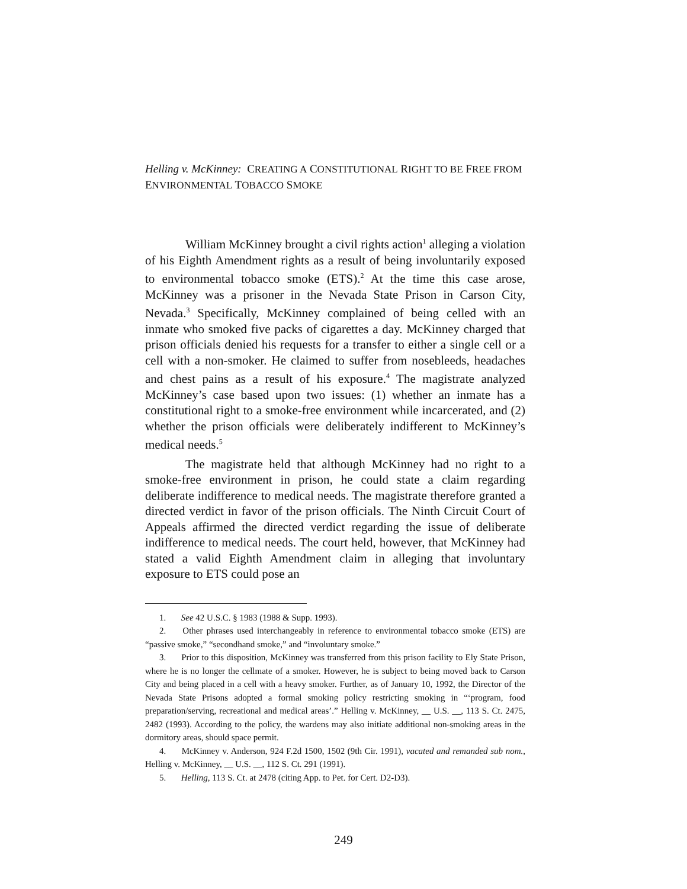Helling v. McKinney: CREATING A CONSTITUTIONAL RIGHT TO BE FREE FROM ENVIRONMENTAL TOBACCO SMOKE
William McKinney brought a civil rights action<sup>1</sup> alleging a violation of his Eighth Amendment rights as a result of being involuntarily exposed to environmental tobacco smoke (ETS).<sup>2</sup> At the time this case arose, McKinney was a prisoner in the Nevada State Prison in Carson City, Nevada.<sup>3</sup> Specifically, McKinney complained of being celled with an inmate who smoked five packs of cigarettes a day. McKinney charged that prison officials denied his requests for a transfer to either a single cell or a cell with a non-smoker. He claimed to suffer from nosebleeds, headaches and chest pains as a result of his exposure.<sup>4</sup> The magistrate analyzed McKinney’s case based upon two issues: (1) whether an inmate has a constitutional right to a smoke-free environment while incarcerated, and (2) whether the prison officials were deliberately indifferent to McKinney’s medical needs.<sup>5</sup>
The magistrate held that although McKinney had no right to a smoke-free environment in prison, he could state a claim regarding deliberate indifference to medical needs. The magistrate therefore granted a directed verdict in favor of the prison officials. The Ninth Circuit Court of Appeals affirmed the directed verdict regarding the issue of deliberate indifference to medical needs. The court held, however, that McKinney had stated a valid Eighth Amendment claim in alleging that involuntary exposure to ETS could pose an
1. See 42 U.S.C. § 1983 (1988 & Supp. 1993).
2. Other phrases used interchangeably in reference to environmental tobacco smoke (ETS) are “passive smoke,” “secondhand smoke,” and “involuntary smoke.”
3. Prior to this disposition, McKinney was transferred from this prison facility to Ely State Prison, where he is no longer the cellmate of a smoker. However, he is subject to being moved back to Carson City and being placed in a cell with a heavy smoker. Further, as of January 10, 1992, the Director of the Nevada State Prisons adopted a formal smoking policy restricting smoking in “‘program, food preparation/serving, recreational and medical areas’.” Helling v. McKinney, __ U.S. __, 113 S. Ct. 2475, 2482 (1993). According to the policy, the wardens may also initiate additional non-smoking areas in the dormitory areas, should space permit.
4. McKinney v. Anderson, 924 F.2d 1500, 1502 (9th Cir. 1991), vacated and remanded sub nom., Helling v. McKinney, __ U.S. __, 112 S. Ct. 291 (1991).
5. Helling, 113 S. Ct. at 2478 (citing App. to Pet. for Cert. D2-D3).
249